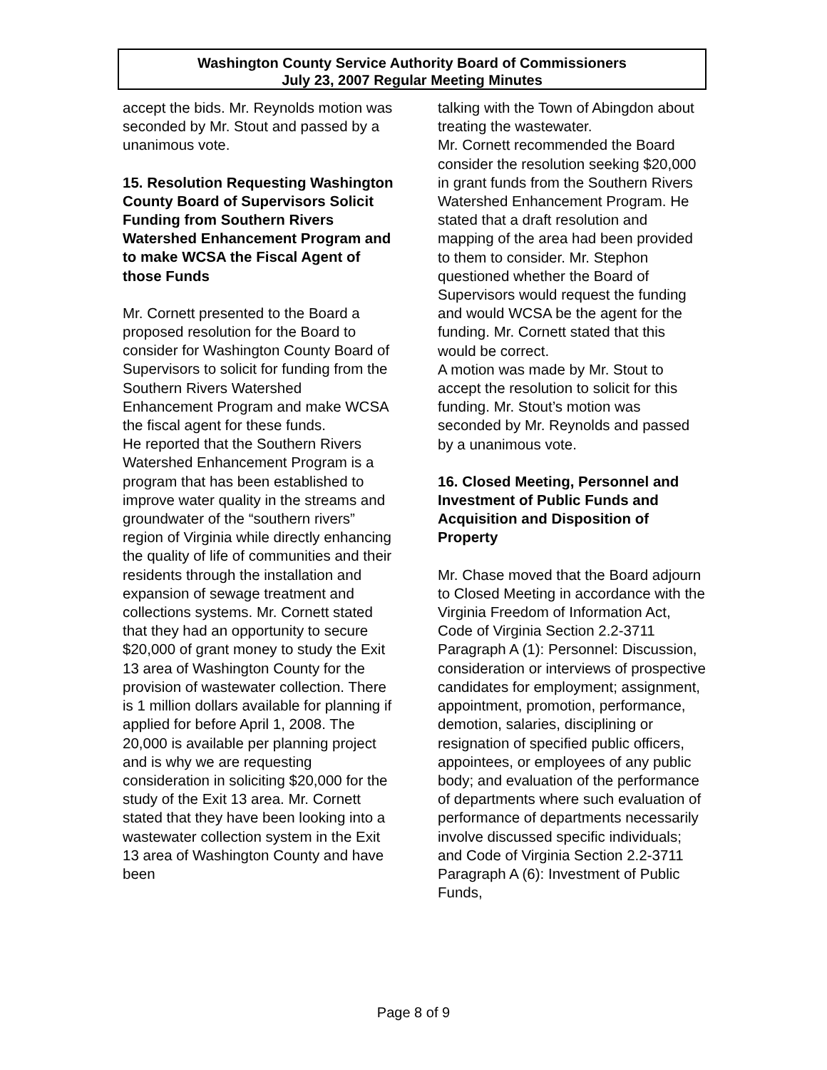Washington County Service Authority Board of Commissioners
July 23, 2007 Regular Meeting Minutes
accept the bids. Mr. Reynolds motion was seconded by Mr. Stout and passed by a unanimous vote.
15. Resolution Requesting Washington County Board of Supervisors Solicit Funding from Southern Rivers Watershed Enhancement Program and to make WCSA the Fiscal Agent of those Funds
Mr. Cornett presented to the Board a proposed resolution for the Board to consider for Washington County Board of Supervisors to solicit for funding from the Southern Rivers Watershed Enhancement Program and make WCSA the fiscal agent for these funds.
He reported that the Southern Rivers Watershed Enhancement Program is a program that has been established to improve water quality in the streams and groundwater of the “southern rivers” region of Virginia while directly enhancing the quality of life of communities and their residents through the installation and expansion of sewage treatment and collections systems. Mr. Cornett stated that they had an opportunity to secure $20,000 of grant money to study the Exit 13 area of Washington County for the provision of wastewater collection. There is 1 million dollars available for planning if applied for before April 1, 2008. The 20,000 is available per planning project and is why we are requesting consideration in soliciting $20,000 for the study of the Exit 13 area. Mr. Cornett stated that they have been looking into a wastewater collection system in the Exit 13 area of Washington County and have been
talking with the Town of Abingdon about treating the wastewater.
Mr. Cornett recommended the Board consider the resolution seeking $20,000 in grant funds from the Southern Rivers Watershed Enhancement Program. He stated that a draft resolution and mapping of the area had been provided to them to consider. Mr. Stephon questioned whether the Board of Supervisors would request the funding and would WCSA be the agent for the funding. Mr. Cornett stated that this would be correct.
A motion was made by Mr. Stout to accept the resolution to solicit for this funding. Mr. Stout’s motion was seconded by Mr. Reynolds and passed by a unanimous vote.
16. Closed Meeting, Personnel and Investment of Public Funds and Acquisition and Disposition of Property
Mr. Chase moved that the Board adjourn to Closed Meeting in accordance with the Virginia Freedom of Information Act, Code of Virginia Section 2.2-3711 Paragraph A (1): Personnel: Discussion, consideration or interviews of prospective candidates for employment; assignment, appointment, promotion, performance, demotion, salaries, disciplining or resignation of specified public officers, appointees, or employees of any public body; and evaluation of the performance of departments where such evaluation of performance of departments necessarily involve discussed specific individuals; and Code of Virginia Section 2.2-3711 Paragraph A (6): Investment of Public Funds,
Page 8 of 9